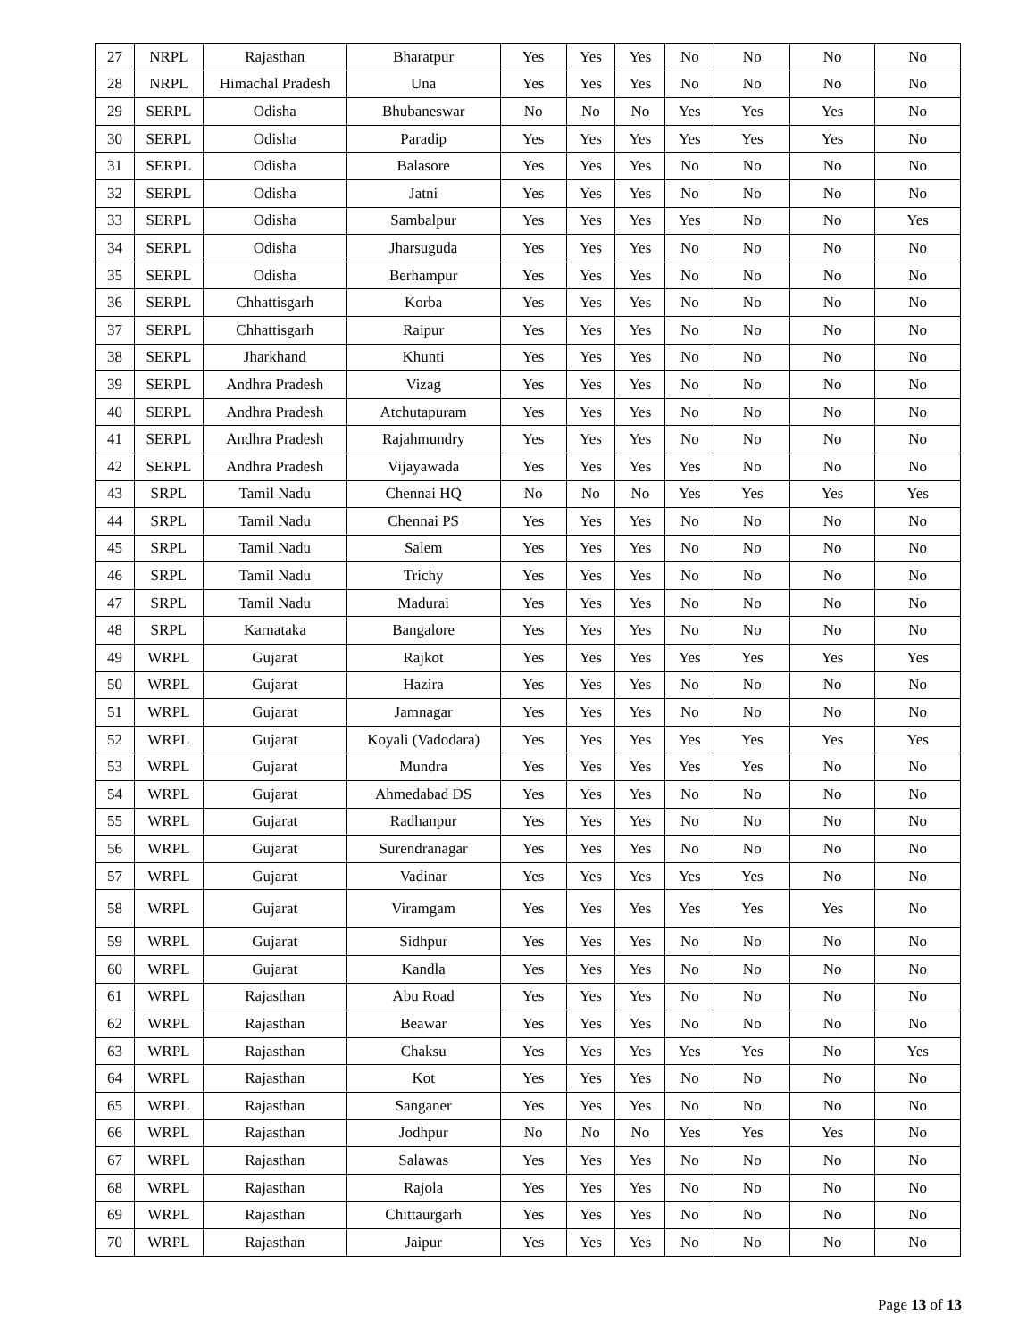| 27 | NRPL | Rajasthan | Bharatpur | Yes | Yes | Yes | No | No | No | No |
| 28 | NRPL | Himachal Pradesh | Una | Yes | Yes | Yes | No | No | No | No |
| 29 | SERPL | Odisha | Bhubaneswar | No | No | No | Yes | Yes | Yes | No |
| 30 | SERPL | Odisha | Paradip | Yes | Yes | Yes | Yes | Yes | Yes | No |
| 31 | SERPL | Odisha | Balasore | Yes | Yes | Yes | No | No | No | No |
| 32 | SERPL | Odisha | Jatni | Yes | Yes | Yes | No | No | No | No |
| 33 | SERPL | Odisha | Sambalpur | Yes | Yes | Yes | Yes | No | No | Yes |
| 34 | SERPL | Odisha | Jharsuguda | Yes | Yes | Yes | No | No | No | No |
| 35 | SERPL | Odisha | Berhampur | Yes | Yes | Yes | No | No | No | No |
| 36 | SERPL | Chhattisgarh | Korba | Yes | Yes | Yes | No | No | No | No |
| 37 | SERPL | Chhattisgarh | Raipur | Yes | Yes | Yes | No | No | No | No |
| 38 | SERPL | Jharkhand | Khunti | Yes | Yes | Yes | No | No | No | No |
| 39 | SERPL | Andhra Pradesh | Vizag | Yes | Yes | Yes | No | No | No | No |
| 40 | SERPL | Andhra Pradesh | Atchutapuram | Yes | Yes | Yes | No | No | No | No |
| 41 | SERPL | Andhra Pradesh | Rajahmundry | Yes | Yes | Yes | No | No | No | No |
| 42 | SERPL | Andhra Pradesh | Vijayawada | Yes | Yes | Yes | Yes | No | No | No |
| 43 | SRPL | Tamil Nadu | Chennai HQ | No | No | No | Yes | Yes | Yes | Yes |
| 44 | SRPL | Tamil Nadu | Chennai PS | Yes | Yes | Yes | No | No | No | No |
| 45 | SRPL | Tamil Nadu | Salem | Yes | Yes | Yes | No | No | No | No |
| 46 | SRPL | Tamil Nadu | Trichy | Yes | Yes | Yes | No | No | No | No |
| 47 | SRPL | Tamil Nadu | Madurai | Yes | Yes | Yes | No | No | No | No |
| 48 | SRPL | Karnataka | Bangalore | Yes | Yes | Yes | No | No | No | No |
| 49 | WRPL | Gujarat | Rajkot | Yes | Yes | Yes | Yes | Yes | Yes | Yes |
| 50 | WRPL | Gujarat | Hazira | Yes | Yes | Yes | No | No | No | No |
| 51 | WRPL | Gujarat | Jamnagar | Yes | Yes | Yes | No | No | No | No |
| 52 | WRPL | Gujarat | Koyali (Vadodara) | Yes | Yes | Yes | Yes | Yes | Yes | Yes |
| 53 | WRPL | Gujarat | Mundra | Yes | Yes | Yes | Yes | Yes | No | No |
| 54 | WRPL | Gujarat | Ahmedabad DS | Yes | Yes | Yes | No | No | No | No |
| 55 | WRPL | Gujarat | Radhanpur | Yes | Yes | Yes | No | No | No | No |
| 56 | WRPL | Gujarat | Surendranagar | Yes | Yes | Yes | No | No | No | No |
| 57 | WRPL | Gujarat | Vadinar | Yes | Yes | Yes | Yes | Yes | No | No |
| 58 | WRPL | Gujarat | Viramgam | Yes | Yes | Yes | Yes | Yes | Yes | No |
| 59 | WRPL | Gujarat | Sidhpur | Yes | Yes | Yes | No | No | No | No |
| 60 | WRPL | Gujarat | Kandla | Yes | Yes | Yes | No | No | No | No |
| 61 | WRPL | Rajasthan | Abu Road | Yes | Yes | Yes | No | No | No | No |
| 62 | WRPL | Rajasthan | Beawar | Yes | Yes | Yes | No | No | No | No |
| 63 | WRPL | Rajasthan | Chaksu | Yes | Yes | Yes | Yes | Yes | No | Yes |
| 64 | WRPL | Rajasthan | Kot | Yes | Yes | Yes | No | No | No | No |
| 65 | WRPL | Rajasthan | Sanganer | Yes | Yes | Yes | No | No | No | No |
| 66 | WRPL | Rajasthan | Jodhpur | No | No | No | Yes | Yes | Yes | No |
| 67 | WRPL | Rajasthan | Salawas | Yes | Yes | Yes | No | No | No | No |
| 68 | WRPL | Rajasthan | Rajola | Yes | Yes | Yes | No | No | No | No |
| 69 | WRPL | Rajasthan | Chittaurgarh | Yes | Yes | Yes | No | No | No | No |
| 70 | WRPL | Rajasthan | Jaipur | Yes | Yes | Yes | No | No | No | No |
Page 13 of 13